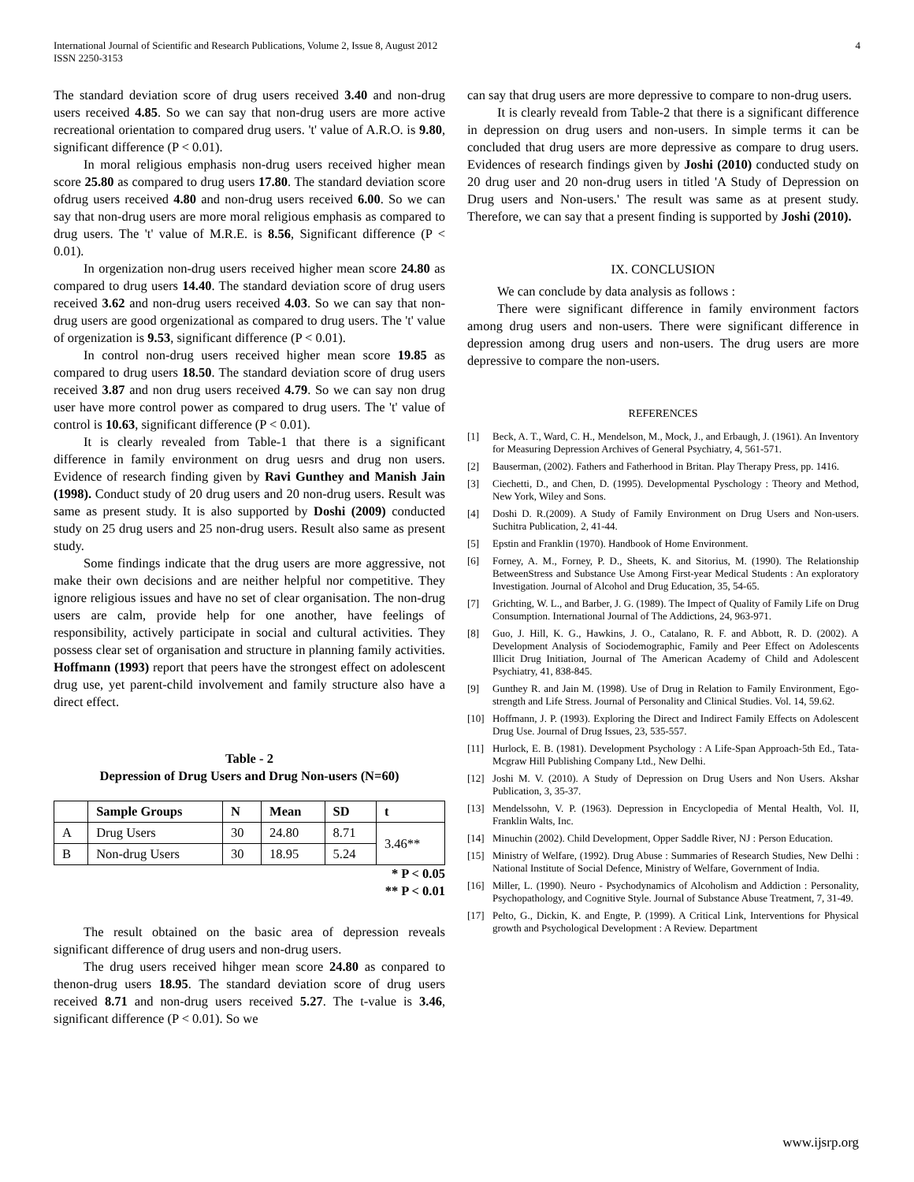International Journal of Scientific and Research Publications, Volume 2, Issue 8, August 2012
ISSN 2250-3153
4
The standard deviation score of drug users received 3.40 and non-drug users received 4.85. So we can say that non-drug users are more active recreational orientation to compared drug users. 't' value of A.R.O. is 9.80, significant difference (P < 0.01).
In moral religious emphasis non-drug users received higher mean score 25.80 as compared to drug users 17.80. The standard deviation score ofdrug users received 4.80 and non-drug users received 6.00. So we can say that non-drug users are more moral religious emphasis as compared to drug users. The 't' value of M.R.E. is 8.56, Significant difference (P < 0.01).
In orgenization non-drug users received higher mean score 24.80 as compared to drug users 14.40. The standard deviation score of drug users received 3.62 and non-drug users received 4.03. So we can say that non-drug users are good orgenizational as compared to drug users. The 't' value of orgenization is 9.53, significant difference (P < 0.01).
In control non-drug users received higher mean score 19.85 as compared to drug users 18.50. The standard deviation score of drug users received 3.87 and non drug users received 4.79. So we can say non drug user have more control power as compared to drug users. The 't' value of control is 10.63, significant difference (P < 0.01).
It is clearly revealed from Table-1 that there is a significant difference in family environment on drug uesrs and drug non users. Evidence of research finding given by Ravi Gunthey and Manish Jain (1998). Conduct study of 20 drug users and 20 non-drug users. Result was same as present study. It is also supported by Doshi (2009) conducted study on 25 drug users and 25 non-drug users. Result also same as present study.
Some findings indicate that the drug users are more aggressive, not make their own decisions and are neither helpful nor competitive. They ignore religious issues and have no set of clear organisation. The non-drug users are calm, provide help for one another, have feelings of responsibility, actively participate in social and cultural activities. They possess clear set of organisation and structure in planning family activities. Hoffmann (1993) report that peers have the strongest effect on adolescent drug use, yet parent-child involvement and family structure also have a direct effect.
Table - 2
Depression of Drug Users and Drug Non-users (N=60)
| | Sample Groups | N | Mean | SD | t |
| --- | --- | --- | --- | --- | --- |
| A | Drug Users | 30 | 24.80 | 8.71 | 3.46** |
| B | Non-drug Users | 30 | 18.95 | 5.24 | |
* P < 0.05
** P < 0.01
The result obtained on the basic area of depression reveals significant difference of drug users and non-drug users.
The drug users received hihger mean score 24.80 as conpared to thenon-drug users 18.95. The standard deviation score of drug users received 8.71 and non-drug users received 5.27. The t-value is 3.46, significant difference (P < 0.01). So we
can say that drug users are more depressive to compare to non-drug users.
It is clearly reveald from Table-2 that there is a significant difference in depression on drug users and non-users. In simple terms it can be concluded that drug users are more depressive as compare to drug users. Evidences of research findings given by Joshi (2010) conducted study on 20 drug user and 20 non-drug users in titled 'A Study of Depression on Drug users and Non-users.' The result was same as at present study. Therefore, we can say that a present finding is supported by Joshi (2010).
IX. CONCLUSION
We can conclude by data analysis as follows :
There were significant difference in family environment factors among drug users and non-users. There were significant difference in depression among drug users and non-users. The drug users are more depressive to compare the non-users.
REFERENCES
[1] Beck, A. T., Ward, C. H., Mendelson, M., Mock, J., and Erbaugh, J. (1961). An Inventory for Measuring Depression Archives of General Psychiatry, 4, 561-571.
[2] Bauserman, (2002). Fathers and Fatherhood in Britan. Play Therapy Press, pp. 1416.
[3] Ciechetti, D., and Chen, D. (1995). Developmental Pyschology : Theory and Method, New York, Wiley and Sons.
[4] Doshi D. R.(2009). A Study of Family Environment on Drug Users and Non-users. Suchitra Publication, 2, 41-44.
[5] Epstin and Franklin (1970). Handbook of Home Environment.
[6] Forney, A. M., Forney, P. D., Sheets, K. and Sitorius, M. (1990). The Relationship BetweenStress and Substance Use Among First-year Medical Students : An exploratory Investigation. Journal of Alcohol and Drug Education, 35, 54-65.
[7] Grichting, W. L., and Barber, J. G. (1989). The Impect of Quality of Family Life on Drug Consumption. International Journal of The Addictions, 24, 963-971.
[8] Guo, J. Hill, K. G., Hawkins, J. O., Catalano, R. F. and Abbott, R. D. (2002). A Development Analysis of Sociodemographic, Family and Peer Effect on Adolescents Illicit Drug Initiation, Journal of The American Academy of Child and Adolescent Psychiatry, 41, 838-845.
[9] Gunthey R. and Jain M. (1998). Use of Drug in Relation to Family Environment, Ego-strength and Life Stress. Journal of Personality and Clinical Studies. Vol. 14, 59.62.
[10] Hoffmann, J. P. (1993). Exploring the Direct and Indirect Family Effects on Adolescent Drug Use. Journal of Drug Issues, 23, 535-557.
[11] Hurlock, E. B. (1981). Development Psychology : A Life-Span Approach-5th Ed., Tata-Mcgraw Hill Publishing Company Ltd., New Delhi.
[12] Joshi M. V. (2010). A Study of Depression on Drug Users and Non Users. Akshar Publication, 3, 35-37.
[13] Mendelssohn, V. P. (1963). Depression in Encyclopedia of Mental Health, Vol. II, Franklin Walts, Inc.
[14] Minuchin (2002). Child Development, Opper Saddle River, NJ : Person Education.
[15] Ministry of Welfare, (1992). Drug Abuse : Summaries of Research Studies, New Delhi : National Institute of Social Defence, Ministry of Welfare, Government of India.
[16] Miller, L. (1990). Neuro - Psychodynamics of Alcoholism and Addiction : Personality, Psychopathology, and Cognitive Style. Journal of Substance Abuse Treatment, 7, 31-49.
[17] Pelto, G., Dickin, K. and Engte, P. (1999). A Critical Link, Interventions for Physical growth and Psychological Development : A Review. Department
www.ijsrp.org